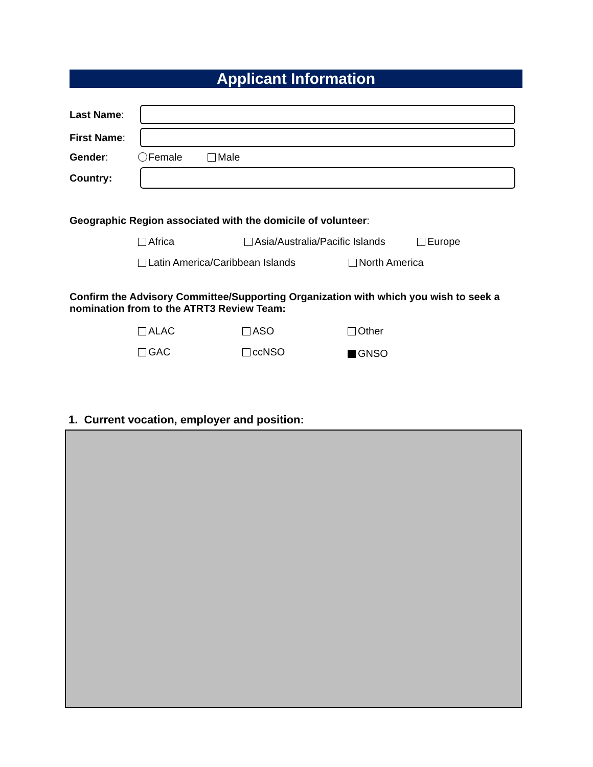Applicant Information
Last Name:
First Name:
Gender: Female Male
Country:
Geographic Region associated with the domicile of volunteer:
Africa Asia/Australia/Pacific Islands Europe
Latin America/Caribbean Islands
North America
Confirm the Advisory Committee/Supporting Organization with which you wish to seek a nomination from to the ATRT3 Review Team:
ALAC ASO Other
GAC ccNSO GNSO
1. Current vocation, employer and position: